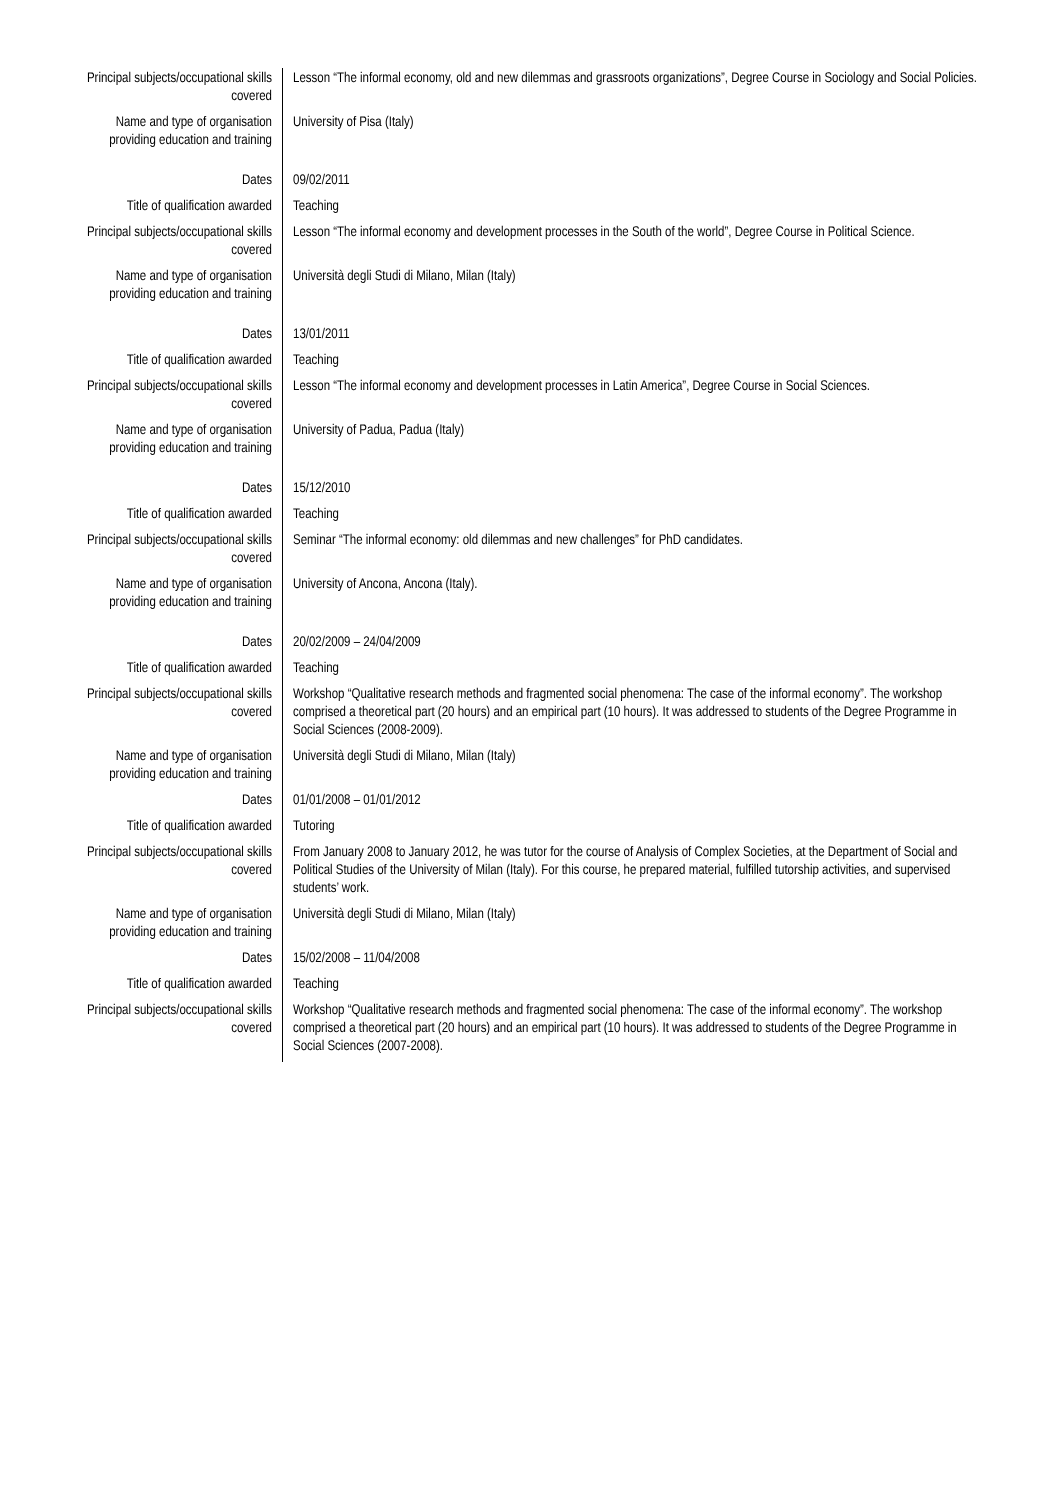| Principal subjects/occupational skills covered | Lesson “The informal economy, old and new dilemmas and grassroots organizations”, Degree Course in Sociology and Social Policies. |
| Name and type of organisation providing education and training | University of Pisa (Italy) |
| Dates | 09/02/2011 |
| Title of qualification awarded | Teaching |
| Principal subjects/occupational skills covered | Lesson “The informal economy and development processes in the South of the world”, Degree Course in Political Science. |
| Name and type of organisation providing education and training | Università degli Studi di Milano, Milan (Italy) |
| Dates | 13/01/2011 |
| Title of qualification awarded | Teaching |
| Principal subjects/occupational skills covered | Lesson “The informal economy and development processes in Latin America”, Degree Course in Social Sciences. |
| Name and type of organisation providing education and training | University of Padua, Padua (Italy) |
| Dates | 15/12/2010 |
| Title of qualification awarded | Teaching |
| Principal subjects/occupational skills covered | Seminar “The informal economy: old dilemmas and new challenges” for PhD candidates. |
| Name and type of organisation providing education and training | University of Ancona, Ancona (Italy). |
| Dates | 20/02/2009 – 24/04/2009 |
| Title of qualification awarded | Teaching |
| Principal subjects/occupational skills covered | Workshop “Qualitative research methods and fragmented social phenomena: The case of the informal economy”. The workshop comprised a theoretical part (20 hours) and an empirical part (10 hours). It was addressed to students of the Degree Programme in Social Sciences (2008-2009). |
| Name and type of organisation providing education and training | Università degli Studi di Milano, Milan (Italy) |
| Dates | 01/01/2008 – 01/01/2012 |
| Title of qualification awarded | Tutoring |
| Principal subjects/occupational skills covered | From January 2008 to January 2012, he was tutor for the course of Analysis of Complex Societies, at the Department of Social and Political Studies of the University of Milan (Italy). For this course, he prepared material, fulfilled tutorship activities, and supervised students’ work. |
| Name and type of organisation providing education and training | Università degli Studi di Milano, Milan (Italy) |
| Dates | 15/02/2008 – 11/04/2008 |
| Title of qualification awarded | Teaching |
| Principal subjects/occupational skills covered | Workshop “Qualitative research methods and fragmented social phenomena: The case of the informal economy”. The workshop comprised a theoretical part (20 hours) and an empirical part (10 hours). It was addressed to students of the Degree Programme in Social Sciences (2007-2008). |